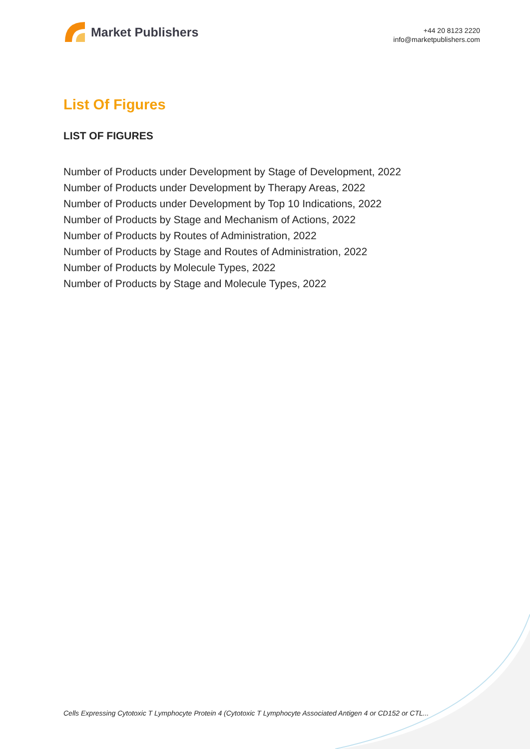Market Publishers
+44 20 8123 2220
info@marketpublishers.com
List Of Figures
LIST OF FIGURES
Number of Products under Development by Stage of Development, 2022
Number of Products under Development by Therapy Areas, 2022
Number of Products under Development by Top 10 Indications, 2022
Number of Products by Stage and Mechanism of Actions, 2022
Number of Products by Routes of Administration, 2022
Number of Products by Stage and Routes of Administration, 2022
Number of Products by Molecule Types, 2022
Number of Products by Stage and Molecule Types, 2022
Cells Expressing Cytotoxic T Lymphocyte Protein 4 (Cytotoxic T Lymphocyte Associated Antigen 4 or CD152 or CTL...